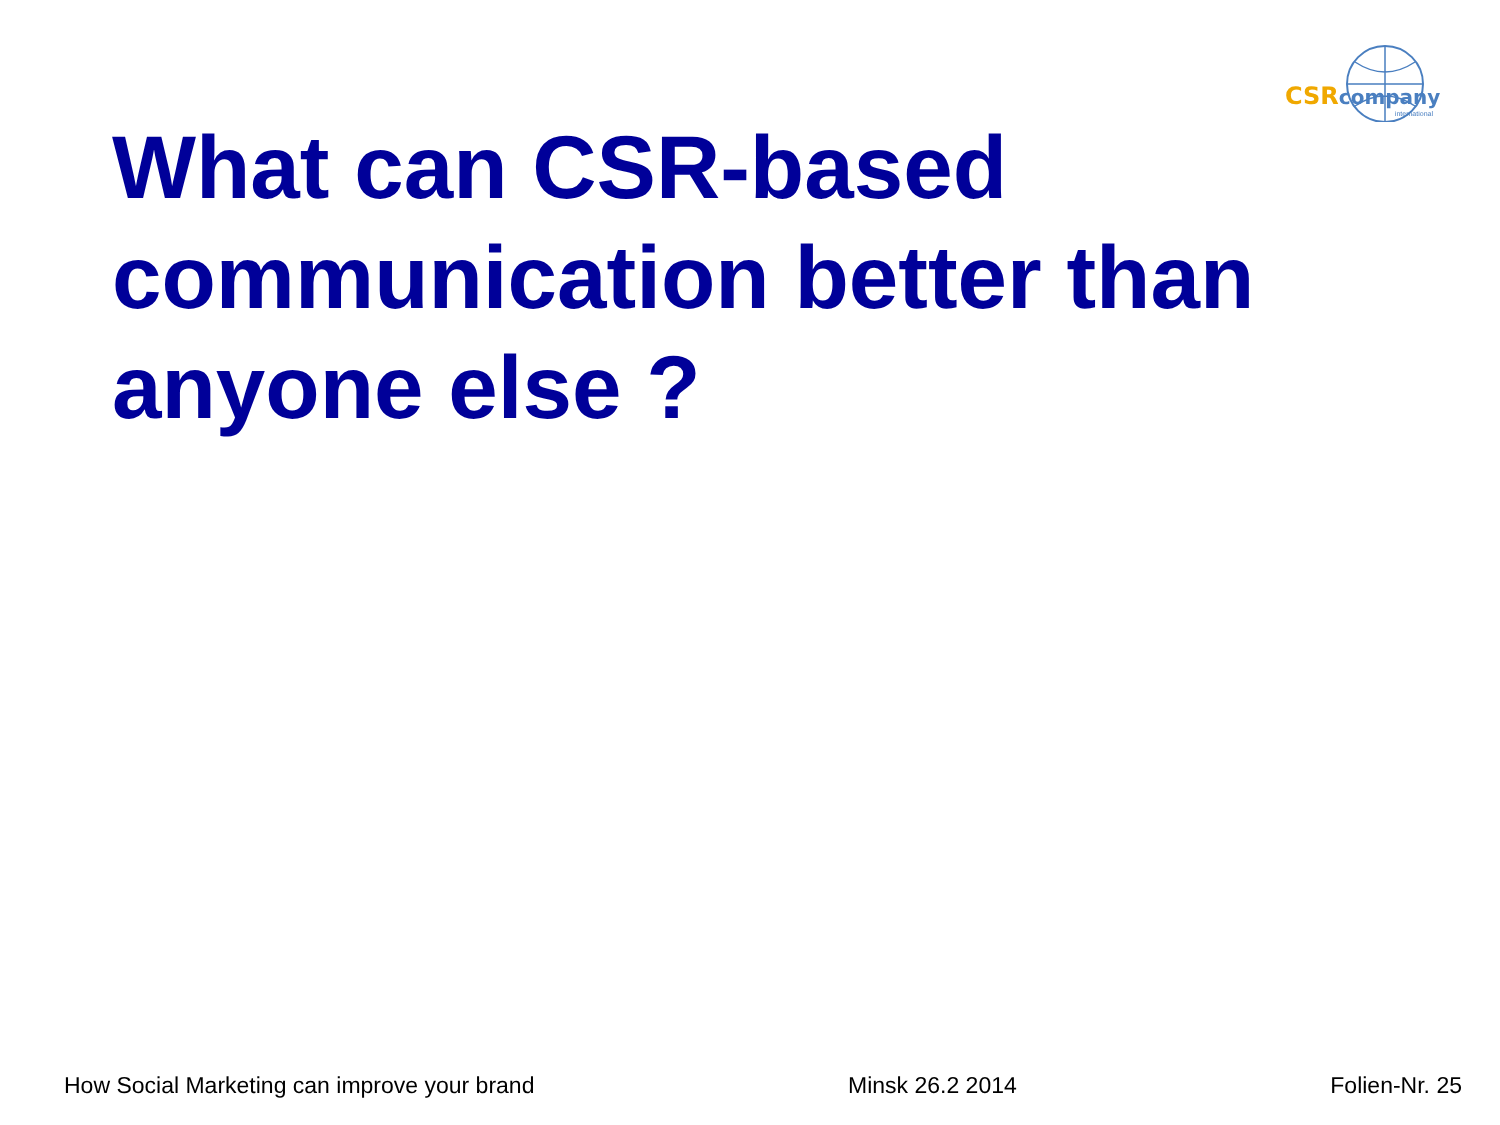CSR company
international
What can CSR-based communication better than anyone else ?
How Social Marketing can improve your brand Minsk 26.2 2014 Folien-Nr. 25